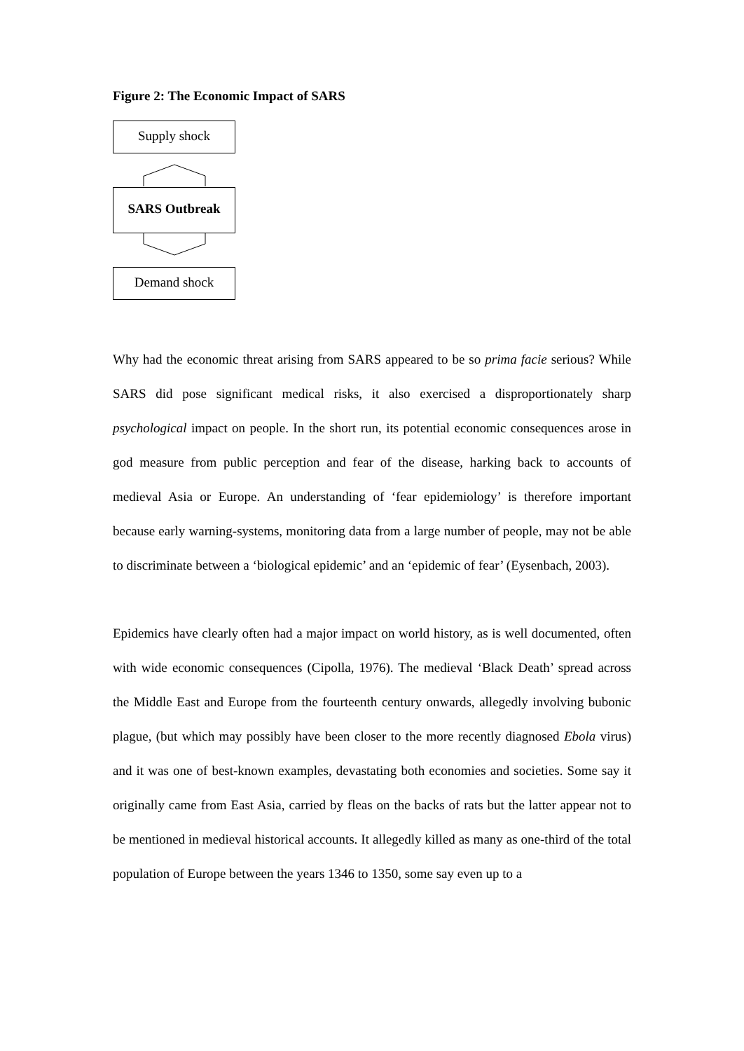Figure 2: The Economic Impact of SARS
Supply shock
SARS Outbreak
Demand shock
Why had the economic threat arising from SARS appeared to be so prima facie serious? While SARS did pose significant medical risks, it also exercised a disproportionately sharp psychological impact on people. In the short run, its potential economic consequences arose in god measure from public perception and fear of the disease, harking back to accounts of medieval Asia or Europe. An understanding of ‘fear epidemiology’ is therefore important because early warning-systems, monitoring data from a large number of people, may not be able to discriminate between a ‘biological epidemic’ and an ‘epidemic of fear’ (Eysenbach, 2003).
Epidemics have clearly often had a major impact on world history, as is well documented, often with wide economic consequences (Cipolla, 1976). The medieval ‘Black Death’ spread across the Middle East and Europe from the fourteenth century onwards, allegedly involving bubonic plague, (but which may possibly have been closer to the more recently diagnosed Ebola virus) and it was one of best-known examples, devastating both economies and societies. Some say it originally came from East Asia, carried by fleas on the backs of rats but the latter appear not to be mentioned in medieval historical accounts. It allegedly killed as many as one-third of the total population of Europe between the years 1346 to 1350, some say even up to a